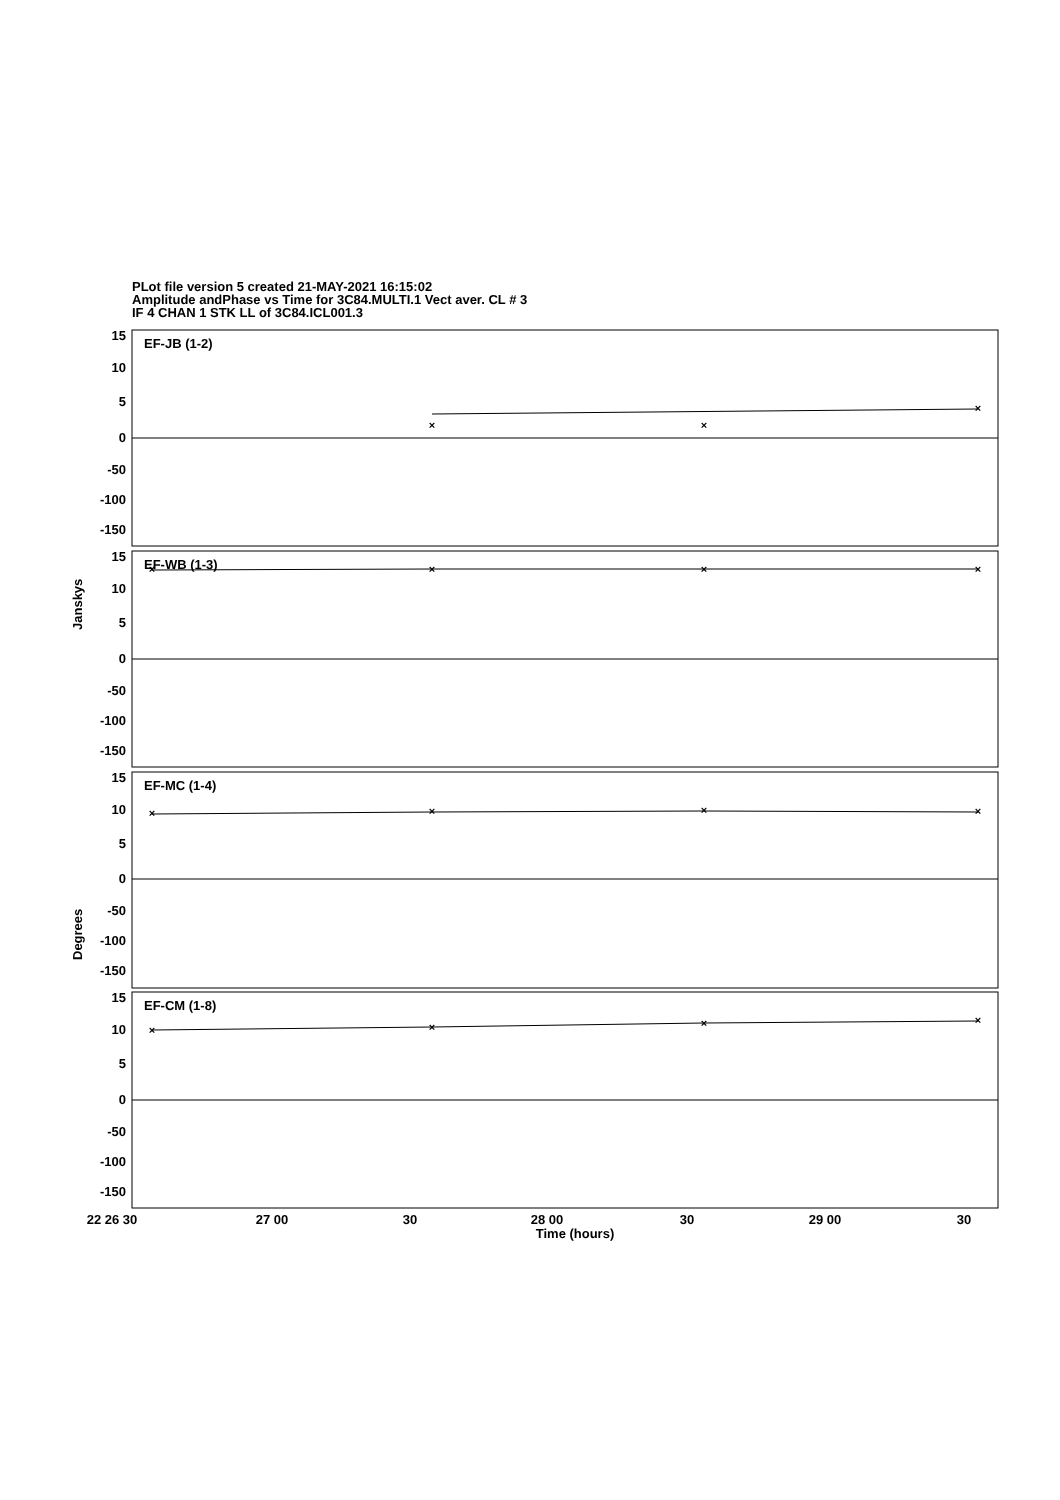PLot file version 5 created 21-MAY-2021 16:15:02
Amplitude andPhase vs Time for 3C84.MULTI.1 Vect aver. CL # 3
IF 4 CHAN 1 STK LL of 3C84.ICL001.3
×
×
×
×
×
×
×
×
×
×
×
×
×
×
×
EF-JB (1-2)
EF-WB (1-3)
EF-MC (1-4)
EF-CM (1-8)
15
10
5
0
-50
-100
-150
15
10
5
0
-50
-100
-150
15
10
5
0
-50
-100
-150
15
10
5
0
-50
-100
-150
Janskys
Degrees
22 26 30
27 00
30
28 00
30
29 00
30
Time (hours)